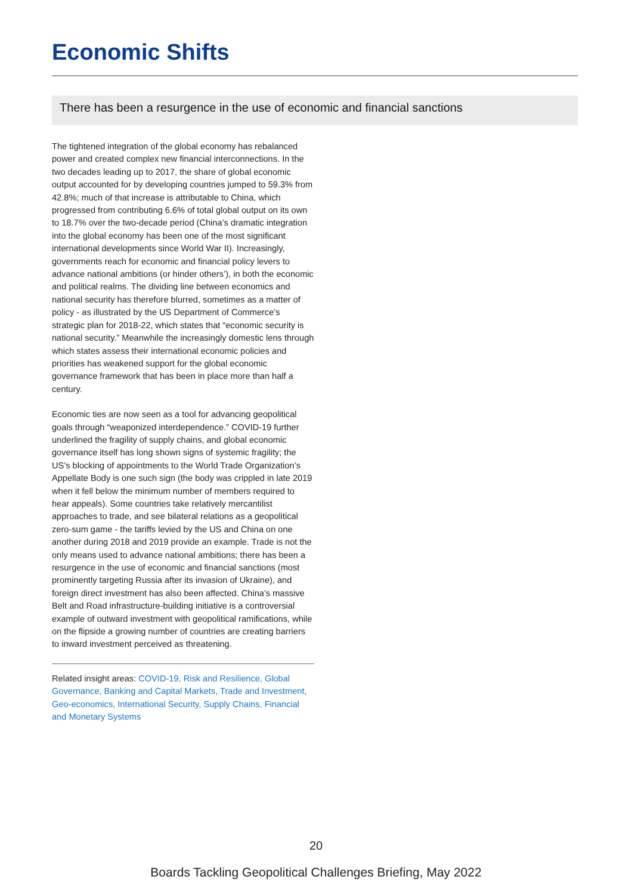Economic Shifts
There has been a resurgence in the use of economic and financial sanctions
The tightened integration of the global economy has rebalanced power and created complex new financial interconnections. In the two decades leading up to 2017, the share of global economic output accounted for by developing countries jumped to 59.3% from 42.8%; much of that increase is attributable to China, which progressed from contributing 6.6% of total global output on its own to 18.7% over the two-decade period (China’s dramatic integration into the global economy has been one of the most significant international developments since World War II). Increasingly, governments reach for economic and financial policy levers to advance national ambitions (or hinder others’), in both the economic and political realms. The dividing line between economics and national security has therefore blurred, sometimes as a matter of policy - as illustrated by the US Department of Commerce’s strategic plan for 2018-22, which states that “economic security is national security.” Meanwhile the increasingly domestic lens through which states assess their international economic policies and priorities has weakened support for the global economic governance framework that has been in place more than half a century.
Economic ties are now seen as a tool for advancing geopolitical goals through “weaponized interdependence.” COVID-19 further underlined the fragility of supply chains, and global economic governance itself has long shown signs of systemic fragility; the US’s blocking of appointments to the World Trade Organization’s Appellate Body is one such sign (the body was crippled in late 2019 when it fell below the minimum number of members required to hear appeals). Some countries take relatively mercantilist approaches to trade, and see bilateral relations as a geopolitical zero-sum game - the tariffs levied by the US and China on one another during 2018 and 2019 provide an example. Trade is not the only means used to advance national ambitions; there has been a resurgence in the use of economic and financial sanctions (most prominently targeting Russia after its invasion of Ukraine), and foreign direct investment has also been affected. China’s massive Belt and Road infrastructure-building initiative is a controversial example of outward investment with geopolitical ramifications, while on the flipside a growing number of countries are creating barriers to inward investment perceived as threatening.
Related insight areas: COVID-19, Risk and Resilience, Global Governance, Banking and Capital Markets, Trade and Investment, Geo-economics, International Security, Supply Chains, Financial and Monetary Systems
20
Boards Tackling Geopolitical Challenges Briefing, May 2022